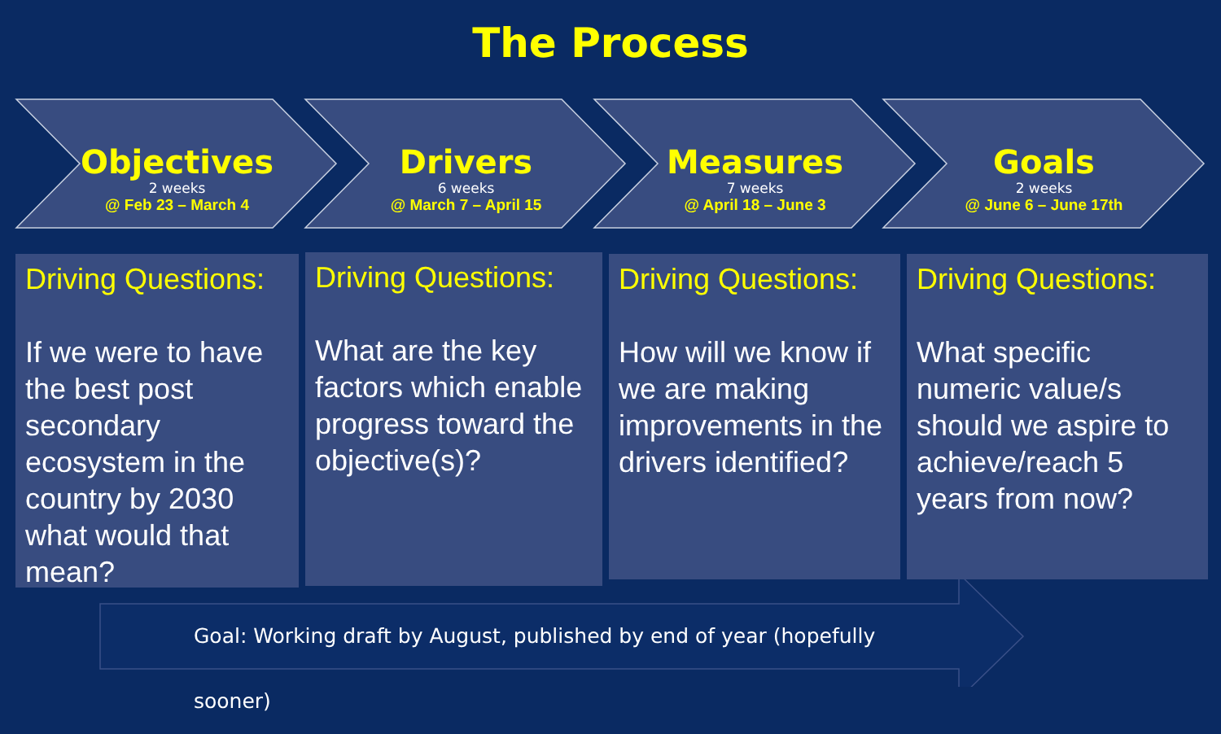The Process
Objectives
2 weeks
@ Feb 23 – March 4
Drivers
6 weeks
@ March 7 – April 15
Measures
7 weeks
@ April 18 – June 3
Goals
2 weeks
@ June 6 – June 17th
Driving Questions:
If we were to have the best post secondary ecosystem in the country by 2030 what would that mean?
Driving Questions:
What are the key factors which enable progress toward the objective(s)?
Driving Questions:
How will we know if we are making improvements in the drivers identified?
Driving Questions:
What specific numeric value/s should we aspire to achieve/reach 5 years from now?
Goal: Working draft by August, published by end of year (hopefully sooner)